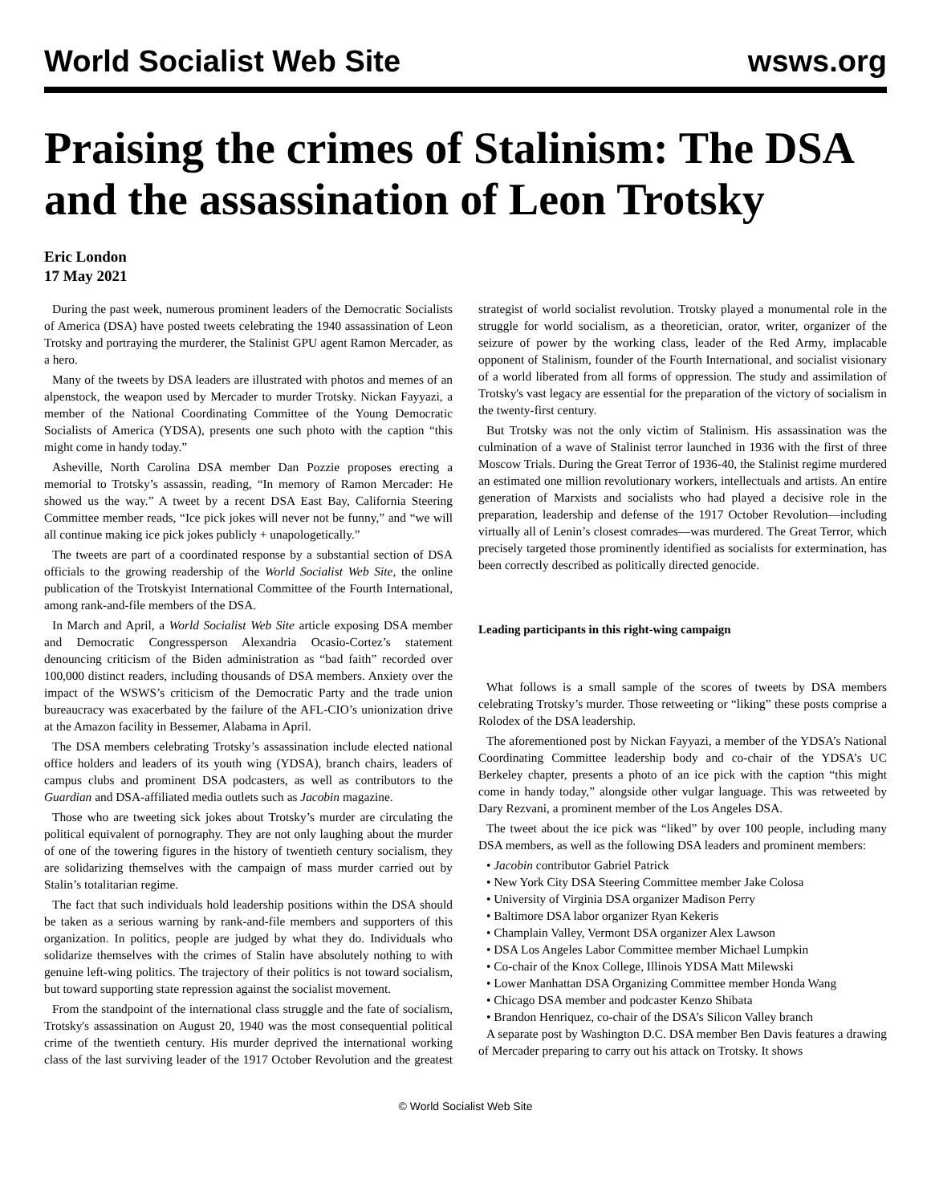World Socialist Web Site wsws.org
Praising the crimes of Stalinism: The DSA and the assassination of Leon Trotsky
Eric London
17 May 2021
During the past week, numerous prominent leaders of the Democratic Socialists of America (DSA) have posted tweets celebrating the 1940 assassination of Leon Trotsky and portraying the murderer, the Stalinist GPU agent Ramon Mercader, as a hero.
Many of the tweets by DSA leaders are illustrated with photos and memes of an alpenstock, the weapon used by Mercader to murder Trotsky. Nickan Fayyazi, a member of the National Coordinating Committee of the Young Democratic Socialists of America (YDSA), presents one such photo with the caption “this might come in handy today.”
Asheville, North Carolina DSA member Dan Pozzie proposes erecting a memorial to Trotsky’s assassin, reading, “In memory of Ramon Mercader: He showed us the way.” A tweet by a recent DSA East Bay, California Steering Committee member reads, “Ice pick jokes will never not be funny,” and “we will all continue making ice pick jokes publicly + unapologetically.”
The tweets are part of a coordinated response by a substantial section of DSA officials to the growing readership of the World Socialist Web Site, the online publication of the Trotskyist International Committee of the Fourth International, among rank-and-file members of the DSA.
In March and April, a World Socialist Web Site article exposing DSA member and Democratic Congressperson Alexandria Ocasio-Cortez’s statement denouncing criticism of the Biden administration as “bad faith” recorded over 100,000 distinct readers, including thousands of DSA members. Anxiety over the impact of the WSWS’s criticism of the Democratic Party and the trade union bureaucracy was exacerbated by the failure of the AFL-CIO’s unionization drive at the Amazon facility in Bessemer, Alabama in April.
The DSA members celebrating Trotsky’s assassination include elected national office holders and leaders of its youth wing (YDSA), branch chairs, leaders of campus clubs and prominent DSA podcasters, as well as contributors to the Guardian and DSA-affiliated media outlets such as Jacobin magazine.
Those who are tweeting sick jokes about Trotsky’s murder are circulating the political equivalent of pornography. They are not only laughing about the murder of one of the towering figures in the history of twentieth century socialism, they are solidarizing themselves with the campaign of mass murder carried out by Stalin’s totalitarian regime.
The fact that such individuals hold leadership positions within the DSA should be taken as a serious warning by rank-and-file members and supporters of this organization. In politics, people are judged by what they do. Individuals who solidarize themselves with the crimes of Stalin have absolutely nothing to with genuine left-wing politics. The trajectory of their politics is not toward socialism, but toward supporting state repression against the socialist movement.
From the standpoint of the international class struggle and the fate of socialism, Trotsky's assassination on August 20, 1940 was the most consequential political crime of the twentieth century. His murder deprived the international working class of the last surviving leader of the 1917 October Revolution and the greatest strategist of world socialist revolution. Trotsky played a monumental role in the struggle for world socialism, as a theoretician, orator, writer, organizer of the seizure of power by the working class, leader of the Red Army, implacable opponent of Stalinism, founder of the Fourth International, and socialist visionary of a world liberated from all forms of oppression. The study and assimilation of Trotsky's vast legacy are essential for the preparation of the victory of socialism in the twenty-first century.
But Trotsky was not the only victim of Stalinism. His assassination was the culmination of a wave of Stalinist terror launched in 1936 with the first of three Moscow Trials. During the Great Terror of 1936-40, the Stalinist regime murdered an estimated one million revolutionary workers, intellectuals and artists. An entire generation of Marxists and socialists who had played a decisive role in the preparation, leadership and defense of the 1917 October Revolution—including virtually all of Lenin’s closest comrades—was murdered. The Great Terror, which precisely targeted those prominently identified as socialists for extermination, has been correctly described as politically directed genocide.
Leading participants in this right-wing campaign
What follows is a small sample of the scores of tweets by DSA members celebrating Trotsky’s murder. Those retweeting or “liking” these posts comprise a Rolodex of the DSA leadership.
The aforementioned post by Nickan Fayyazi, a member of the YDSA’s National Coordinating Committee leadership body and co-chair of the YDSA’s UC Berkeley chapter, presents a photo of an ice pick with the caption “this might come in handy today,” alongside other vulgar language. This was retweeted by Dary Rezvani, a prominent member of the Los Angeles DSA.
The tweet about the ice pick was “liked” by over 100 people, including many DSA members, as well as the following DSA leaders and prominent members:
• Jacobin contributor Gabriel Patrick
• New York City DSA Steering Committee member Jake Colosa
• University of Virginia DSA organizer Madison Perry
• Baltimore DSA labor organizer Ryan Kekeris
• Champlain Valley, Vermont DSA organizer Alex Lawson
• DSA Los Angeles Labor Committee member Michael Lumpkin
• Co-chair of the Knox College, Illinois YDSA Matt Milewski
• Lower Manhattan DSA Organizing Committee member Honda Wang
• Chicago DSA member and podcaster Kenzo Shibata
• Brandon Henriquez, co-chair of the DSA’s Silicon Valley branch
A separate post by Washington D.C. DSA member Ben Davis features a drawing of Mercader preparing to carry out his attack on Trotsky. It shows
© World Socialist Web Site